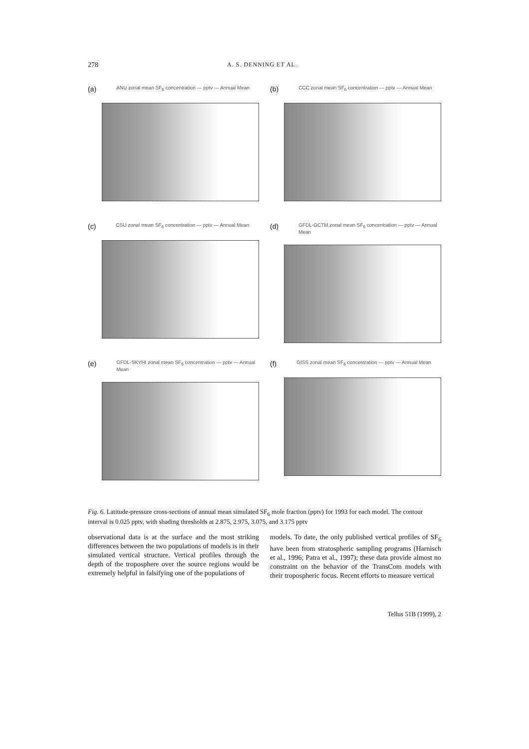278 A. S. DENNING ET AL.
(a) ANU zonal mean SF<sub>6</sub> concentration — pptv — Annual Mean
(b) CCC zonal mean SF<sub>6</sub> concentration — pptv — Annual Mean
(c) CSU zonal mean SF<sub>6</sub> concentration — pptv — Annual Mean
(d) GFDL-GCTM zonal mean SF<sub>6</sub> concentration — pptv — Annual Mean
(e) GFDL-SKYHI zonal mean SF<sub>6</sub> concentration — pptv — Annual Mean
(f) GISS zonal mean SF<sub>6</sub> concentration — pptv — Annual Mean
Fig. 6. Latitude-pressure cross-sections of annual mean simulated SF<sub>6</sub> mole fraction (pptv) for 1993 for each model. The contour interval is 0.025 pptv, with shading thresholds at 2.875, 2.975, 3.075, and 3.175 pptv
observational data is at the surface and the most striking differences between the two populations of models is in their simulated vertical structure. Vertical profiles through the depth of the troposphere over the source regions would be extremely helpful in falsifying one of the populations of
models. To date, the only published vertical profiles of SF<sub>6</sub> have been from stratospheric sampling programs (Harnisch et al., 1996; Patra et al., 1997); these data provide almost no constraint on the behavior of the TransCom models with their tropospheric focus. Recent efforts to measure vertical
Tellus 51B (1999), 2